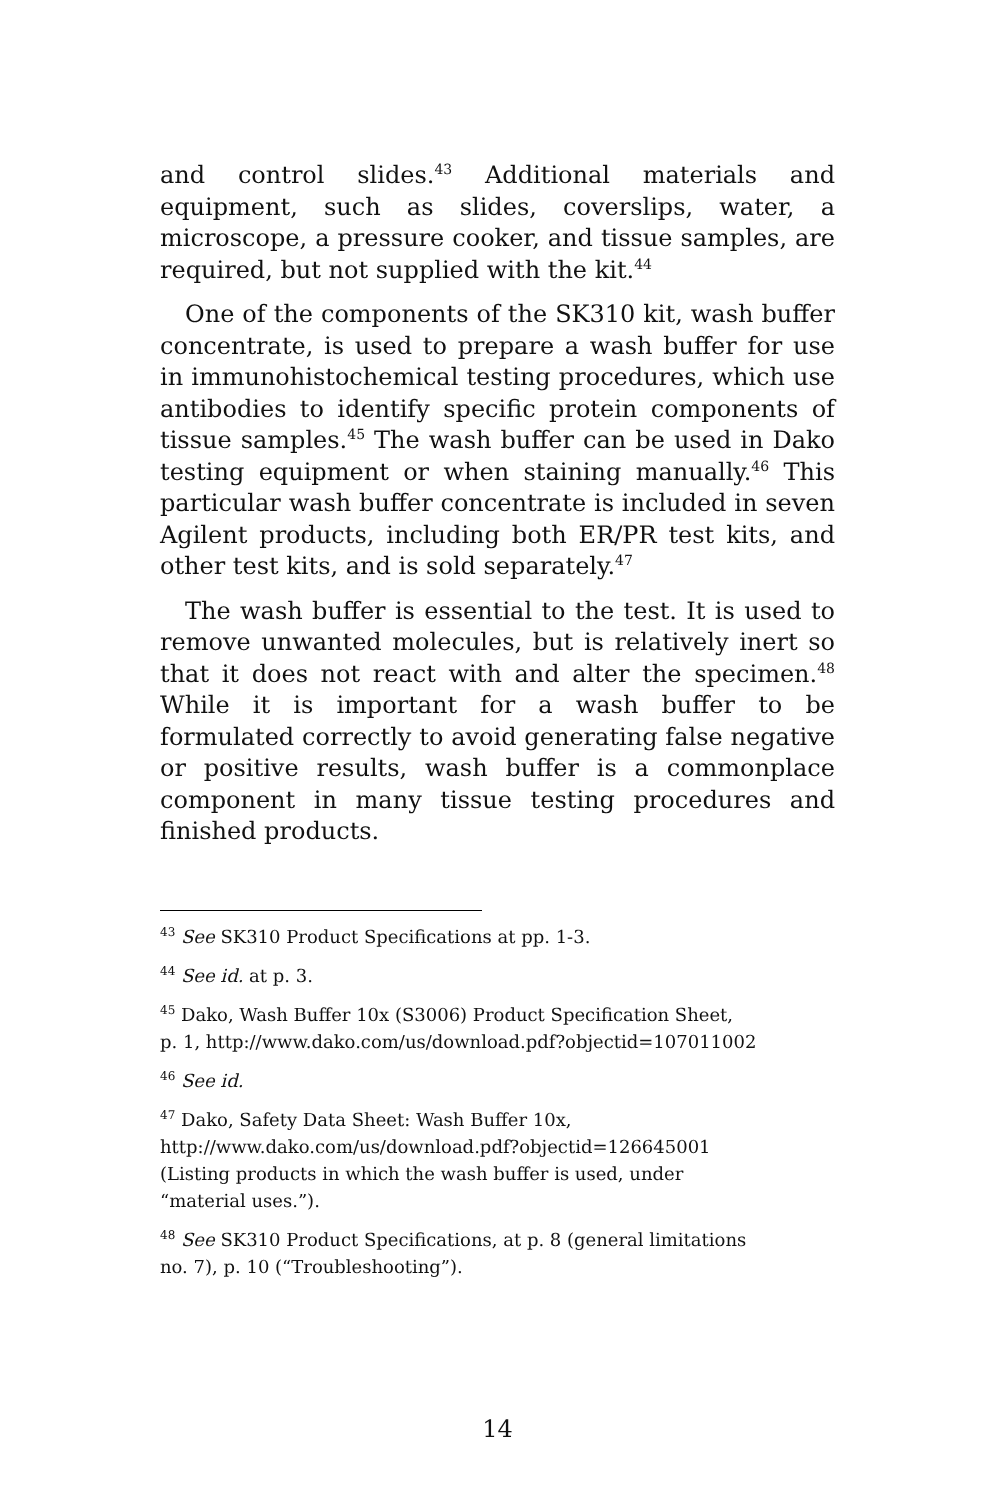and control slides.<sup>43</sup> Additional materials and equipment, such as slides, coverslips, water, a microscope, a pressure cooker, and tissue samples, are required, but not supplied with the kit.<sup>44</sup>
One of the components of the SK310 kit, wash buffer concentrate, is used to prepare a wash buffer for use in immunohistochemical testing procedures, which use antibodies to identify specific protein components of tissue samples.<sup>45</sup> The wash buffer can be used in Dako testing equipment or when staining manually.<sup>46</sup> This particular wash buffer concentrate is included in seven Agilent products, including both ER/PR test kits, and other test kits, and is sold separately.<sup>47</sup>
The wash buffer is essential to the test. It is used to remove unwanted molecules, but is relatively inert so that it does not react with and alter the specimen.<sup>48</sup> While it is important for a wash buffer to be formulated correctly to avoid generating false negative or positive results, wash buffer is a commonplace component in many tissue testing procedures and finished products.
<sup>43</sup> See SK310 Product Specifications at pp. 1-3.
<sup>44</sup> See id. at p. 3.
<sup>45</sup> Dako, Wash Buffer 10x (S3006) Product Specification Sheet,
p. 1, http://www.dako.com/us/download.pdf?objectid=107011002
<sup>46</sup> See id.
<sup>47</sup> Dako, Safety Data Sheet: Wash Buffer 10x,
http://www.dako.com/us/download.pdf?objectid=126645001
(Listing products in which the wash buffer is used, under
“material uses.”).
<sup>48</sup> See SK310 Product Specifications, at p. 8 (general limitations
no. 7), p. 10 (“Troubleshooting”).
14